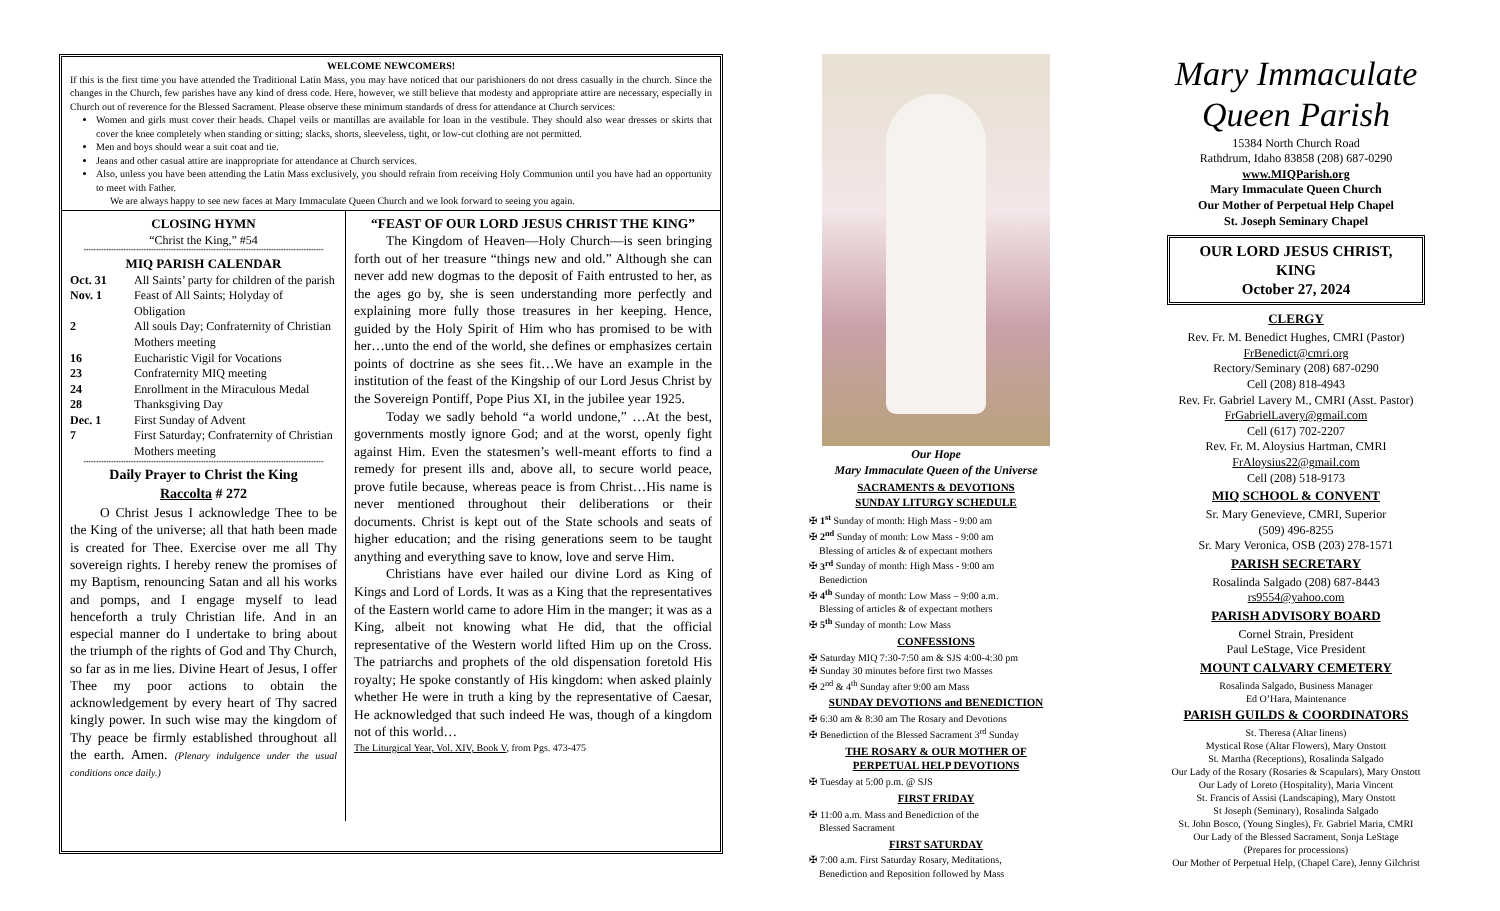WELCOME NEWCOMERS!
If this is the first time you have attended the Traditional Latin Mass, you may have noticed that our parishioners do not dress casually in the church. Since the changes in the Church, few parishes have any kind of dress code. Here, however, we still believe that modesty and appropriate attire are necessary, especially in Church out of reverence for the Blessed Sacrament. Please observe these minimum standards of dress for attendance at Church services:
Women and girls must cover their heads. Chapel veils or mantillas are available for loan in the vestibule. They should also wear dresses or skirts that cover the knee completely when standing or sitting; slacks, shorts, sleeveless, tight, or low-cut clothing are not permitted.
Men and boys should wear a suit coat and tie.
Jeans and other casual attire are inappropriate for attendance at Church services.
Also, unless you have been attending the Latin Mass exclusively, you should refrain from receiving Holy Communion until you have had an opportunity to meet with Father.
We are always happy to see new faces at Mary Immaculate Queen Church and we look forward to seeing you again.
CLOSING HYMN
“Christ the King,” #54
************************************************************************************************
MIQ PARISH CALENDAR
Oct. 31 All Saints’ party for children of the parish Nov. 1 Feast of All Saints; Holyday of Obligation 2 All souls Day; Confraternity of Christian Mothers meeting 16 Eucharistic Vigil for Vocations 23 Confraternity MIQ meeting 24 Enrollment in the Miraculous Medal 28 Thanksgiving Day Dec. 1 First Sunday of Advent 7 First Saturday; Confraternity of Christian Mothers meeting
************************************************************************************************
Daily Prayer to Christ the King
Raccolta # 272
O Christ Jesus I acknowledge Thee to be the King of the universe; all that hath been made is created for Thee. Exercise over me all Thy sovereign rights. I hereby renew the promises of my Baptism, renouncing Satan and all his works and pomps, and I engage myself to lead henceforth a truly Christian life. And in an especial manner do I undertake to bring about the triumph of the rights of God and Thy Church, so far as in me lies. Divine Heart of Jesus, I offer Thee my poor actions to obtain the acknowledgement by every heart of Thy sacred kingly power. In such wise may the kingdom of Thy peace be firmly established throughout all the earth. Amen. (Plenary indulgence under the usual conditions once daily.)
“FEAST OF OUR LORD JESUS CHRIST THE KING”
The Kingdom of Heaven—Holy Church—is seen bringing forth out of her treasure “things new and old.” Although she can never add new dogmas to the deposit of Faith entrusted to her, as the ages go by, she is seen understanding more perfectly and explaining more fully those treasures in her keeping. Hence, guided by the Holy Spirit of Him who has promised to be with her…unto the end of the world, she defines or emphasizes certain points of doctrine as she sees fit…We have an example in the institution of the feast of the Kingship of our Lord Jesus Christ by the Sovereign Pontiff, Pope Pius XI, in the jubilee year 1925.
Today we sadly behold “a world undone,” …At the best, governments mostly ignore God; and at the worst, openly fight against Him. Even the statesmen’s well-meant efforts to find a remedy for present ills and, above all, to secure world peace, prove futile because, whereas peace is from Christ…His name is never mentioned throughout their deliberations or their documents. Christ is kept out of the State schools and seats of higher education; and the rising generations seem to be taught anything and everything save to know, love and serve Him.
Christians have ever hailed our divine Lord as King of Kings and Lord of Lords. It was as a King that the representatives of the Eastern world came to adore Him in the manger; it was as a King, albeit not knowing what He did, that the official representative of the Western world lifted Him up on the Cross. The patriarchs and prophets of the old dispensation foretold His royalty; He spoke constantly of His kingdom: when asked plainly whether He were in truth a king by the representative of Caesar, He acknowledged that such indeed He was, though of a kingdom not of this world…
The Liturgical Year, Vol. XIV, Book V, from Pgs. 473-475
Our Hope
Mary Immaculate Queen of the Universe
SACRAMENTS & DEVOTIONS
SUNDAY LITURGY SCHEDULE
✠ 1<sup>st</sup> Sunday of month: High Mass - 9:00 am
✠ 2<sup>nd</sup> Sunday of month: Low Mass - 9:00 am
Blessing of articles & of expectant mothers
✠ 3<sup>rd</sup> Sunday of month: High Mass - 9:00 am
Benediction
✠ 4<sup>th</sup> Sunday of month: Low Mass – 9:00 a.m.
Blessing of articles & of expectant mothers
✠ 5<sup>th</sup> Sunday of month: Low Mass
CONFESSIONS
✠ Saturday MIQ 7:30-7:50 am & SJS 4:00-4:30 pm
✠ Sunday 30 minutes before first two Masses
✠ 2<sup>nd</sup> & 4<sup>th</sup> Sunday after 9:00 am Mass
SUNDAY DEVOTIONS and BENEDICTION
✠ 6:30 am & 8:30 am The Rosary and Devotions
✠ Benediction of the Blessed Sacrament 3<sup>rd</sup> Sunday
THE ROSARY & OUR MOTHER OF
PERPETUAL HELP DEVOTIONS
✠ Tuesday at 5:00 p.m. @ SJS
FIRST FRIDAY
✠ 11:00 a.m. Mass and Benediction of the
Blessed Sacrament
FIRST SATURDAY
✠ 7:00 a.m. First Saturday Rosary, Meditations,
Benediction and Reposition followed by Mass
Mary Immaculate
Queen Parish
15384 North Church Road
Rathdrum, Idaho 83858 (208) 687-0290
www.MIQParish.org
Mary Immaculate Queen Church
Our Mother of Perpetual Help Chapel
St. Joseph Seminary Chapel
OUR LORD JESUS CHRIST,
KING
October 27, 2024
CLERGY
Rev. Fr. M. Benedict Hughes, CMRI (Pastor)
FrBenedict@cmri.org
Rectory/Seminary (208) 687-0290
Cell (208) 818-4943
Rev. Fr. Gabriel Lavery M., CMRI (Asst. Pastor)
FrGabrielLavery@gmail.com
Cell (617) 702-2207
Rev. Fr. M. Aloysius Hartman, CMRI
FrAloysius22@gmail.com
Cell (208) 518-9173
MIQ SCHOOL & CONVENT
Sr. Mary Genevieve, CMRI, Superior
(509) 496-8255
Sr. Mary Veronica, OSB (203) 278-1571
PARISH SECRETARY
Rosalinda Salgado (208) 687-8443
rs9554@yahoo.com
PARISH ADVISORY BOARD
Cornel Strain, President
Paul LeStage, Vice President
MOUNT CALVARY CEMETERY
Rosalinda Salgado, Business Manager
Ed O’Hara, Maintenance
PARISH GUILDS & COORDINATORS
St. Theresa (Altar linens)
Mystical Rose (Altar Flowers), Mary Onstott
St. Martha (Receptions), Rosalinda Salgado
Our Lady of the Rosary (Rosaries & Scapulars), Mary Onstott
Our Lady of Loreto (Hospitality), Maria Vincent
St. Francis of Assisi (Landscaping), Mary Onstott
St Joseph (Seminary), Rosalinda Salgado
St. John Bosco, (Young Singles), Fr. Gabriel Maria, CMRI
Our Lady of the Blessed Sacrament, Sonja LeStage
(Prepares for processions)
Our Mother of Perpetual Help, (Chapel Care), Jenny Gilchrist